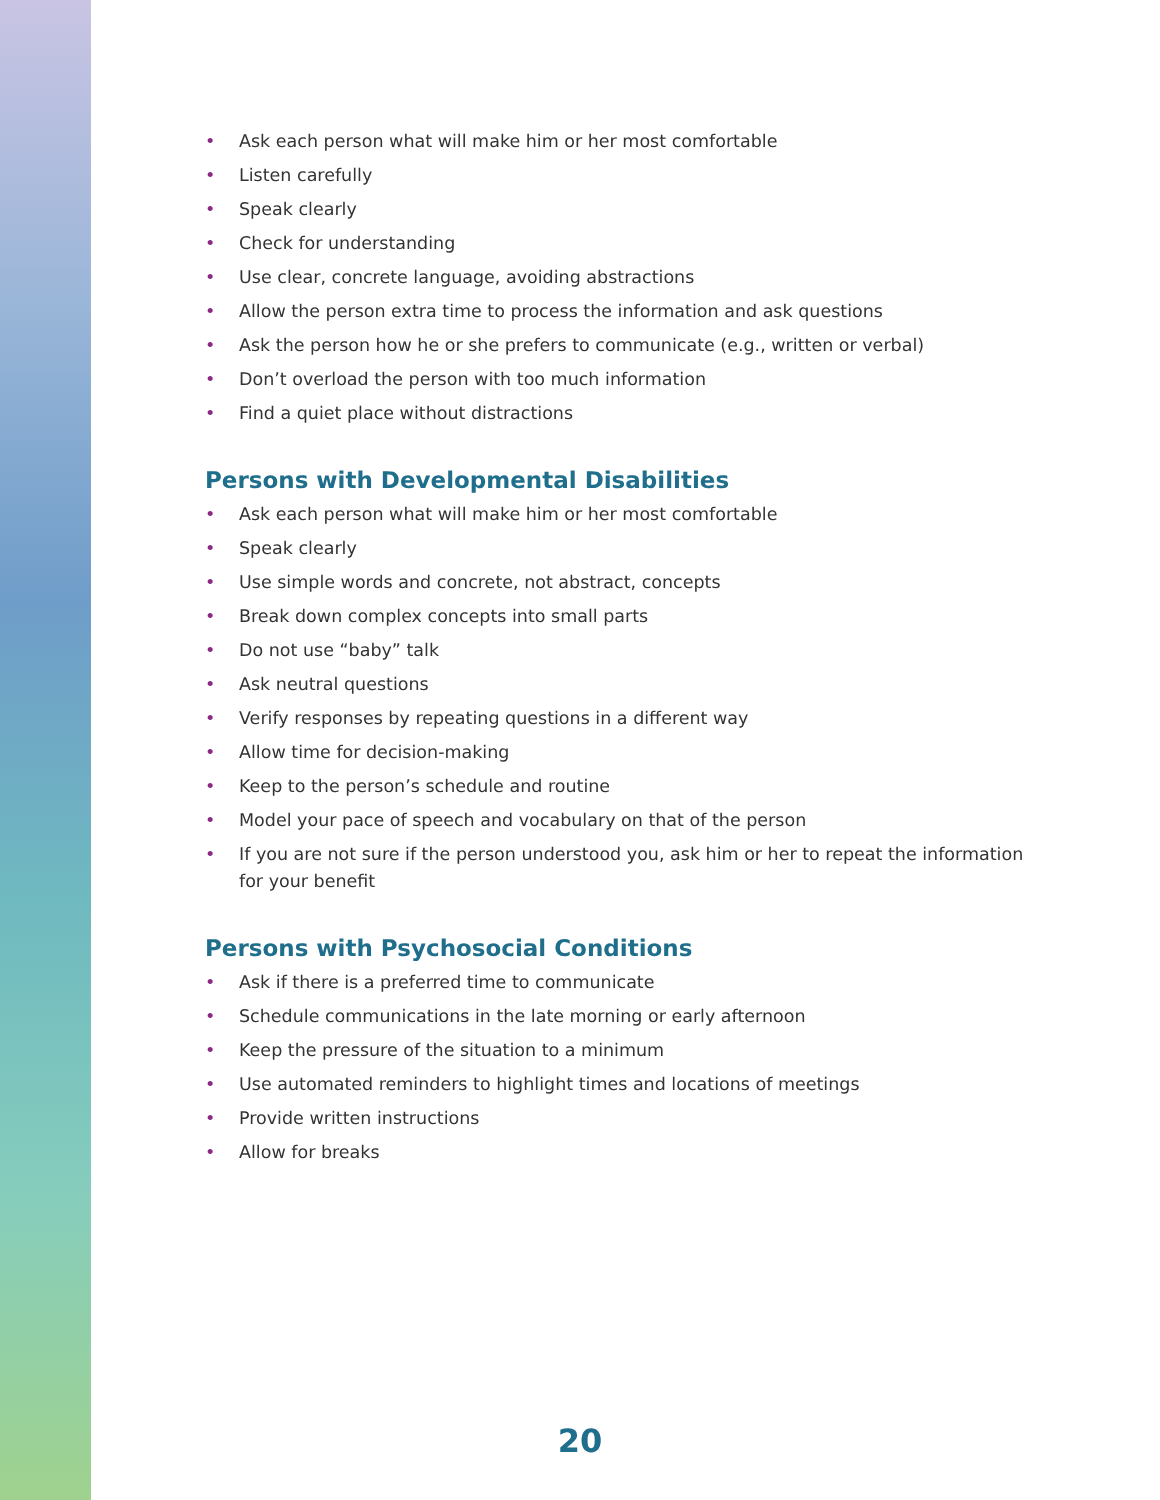• Ask each person what will make him or her most comfortable
• Listen carefully
• Speak clearly
• Check for understanding
• Use clear, concrete language, avoiding abstractions
• Allow the person extra time to process the information and ask questions
• Ask the person how he or she prefers to communicate (e.g., written or verbal)
• Don’t overload the person with too much information
• Find a quiet place without distractions
Persons with Developmental Disabilities
• Ask each person what will make him or her most comfortable
• Speak clearly
• Use simple words and concrete, not abstract, concepts
• Break down complex concepts into small parts
• Do not use “baby” talk
• Ask neutral questions
• Verify responses by repeating questions in a different way
• Allow time for decision-making
• Keep to the person’s schedule and routine
• Model your pace of speech and vocabulary on that of the person
• If you are not sure if the person understood you, ask him or her to repeat the information for your benefit
Persons with Psychosocial Conditions
• Ask if there is a preferred time to communicate
• Schedule communications in the late morning or early afternoon
• Keep the pressure of the situation to a minimum
• Use automated reminders to highlight times and locations of meetings
• Provide written instructions
• Allow for breaks
20